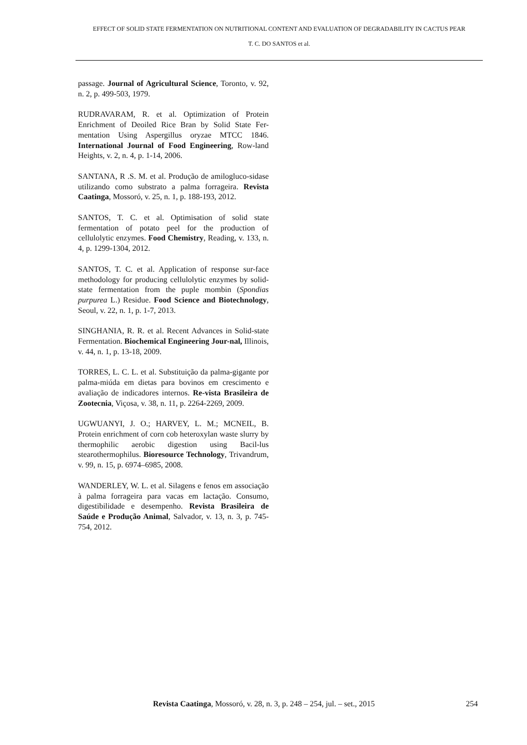EFFECT OF SOLID STATE FERMENTATION ON NUTRITIONAL CONTENT AND EVALUATION OF DEGRADABILITY IN CACTUS PEAR
T. C. DO SANTOS et al.
passage. Journal of Agricultural Science, Toronto, v. 92, n. 2, p. 499-503, 1979.
RUDRAVARAM, R. et al. Optimization of Protein Enrichment of Deoiled Rice Bran by Solid State Fer-mentation Using Aspergillus oryzae MTCC 1846. International Journal of Food Engineering, Row-land Heights, v. 2, n. 4, p. 1-14, 2006.
SANTANA, R .S. M. et al. Produção de amilogluco-sidase utilizando como substrato a palma forrageira. Revista Caatinga, Mossoró, v. 25, n. 1, p. 188-193, 2012.
SANTOS, T. C. et al. Optimisation of solid state fermentation of potato peel for the production of cellulolytic enzymes. Food Chemistry, Reading, v. 133, n. 4, p. 1299-1304, 2012.
SANTOS, T. C. et al. Application of response sur-face methodology for producing cellulolytic enzymes by solid-state fermentation from the puple mombin (Spondias purpurea L.) Residue. Food Science and Biotechnology, Seoul, v. 22, n. 1, p. 1-7, 2013.
SINGHANIA, R. R. et al. Recent Advances in Solid-state Fermentation. Biochemical Engineering Jour-nal, Illinois, v. 44, n. 1, p. 13-18, 2009.
TORRES, L. C. L. et al. Substituição da palma-gigante por palma-miúda em dietas para bovinos em crescimento e avaliação de indicadores internos. Re-vista Brasileira de Zootecnia, Viçosa, v. 38, n. 11, p. 2264-2269, 2009.
UGWUANYI, J. O.; HARVEY, L. M.; MCNEIL, B. Protein enrichment of corn cob heteroxylan waste slurry by thermophilic aerobic digestion using Bacil-lus stearothermophilus. Bioresource Technology, Trivandrum, v. 99, n. 15, p. 6974–6985, 2008.
WANDERLEY, W. L. et al. Silagens e fenos em associação à palma forrageira para vacas em lactação. Consumo, digestibilidade e desempenho. Revista Brasileira de Saúde e Produção Animal, Salvador, v. 13, n. 3, p. 745-754, 2012.
Revista Caatinga, Mossoró, v. 28, n. 3, p. 248 – 254, jul. – set., 2015 254